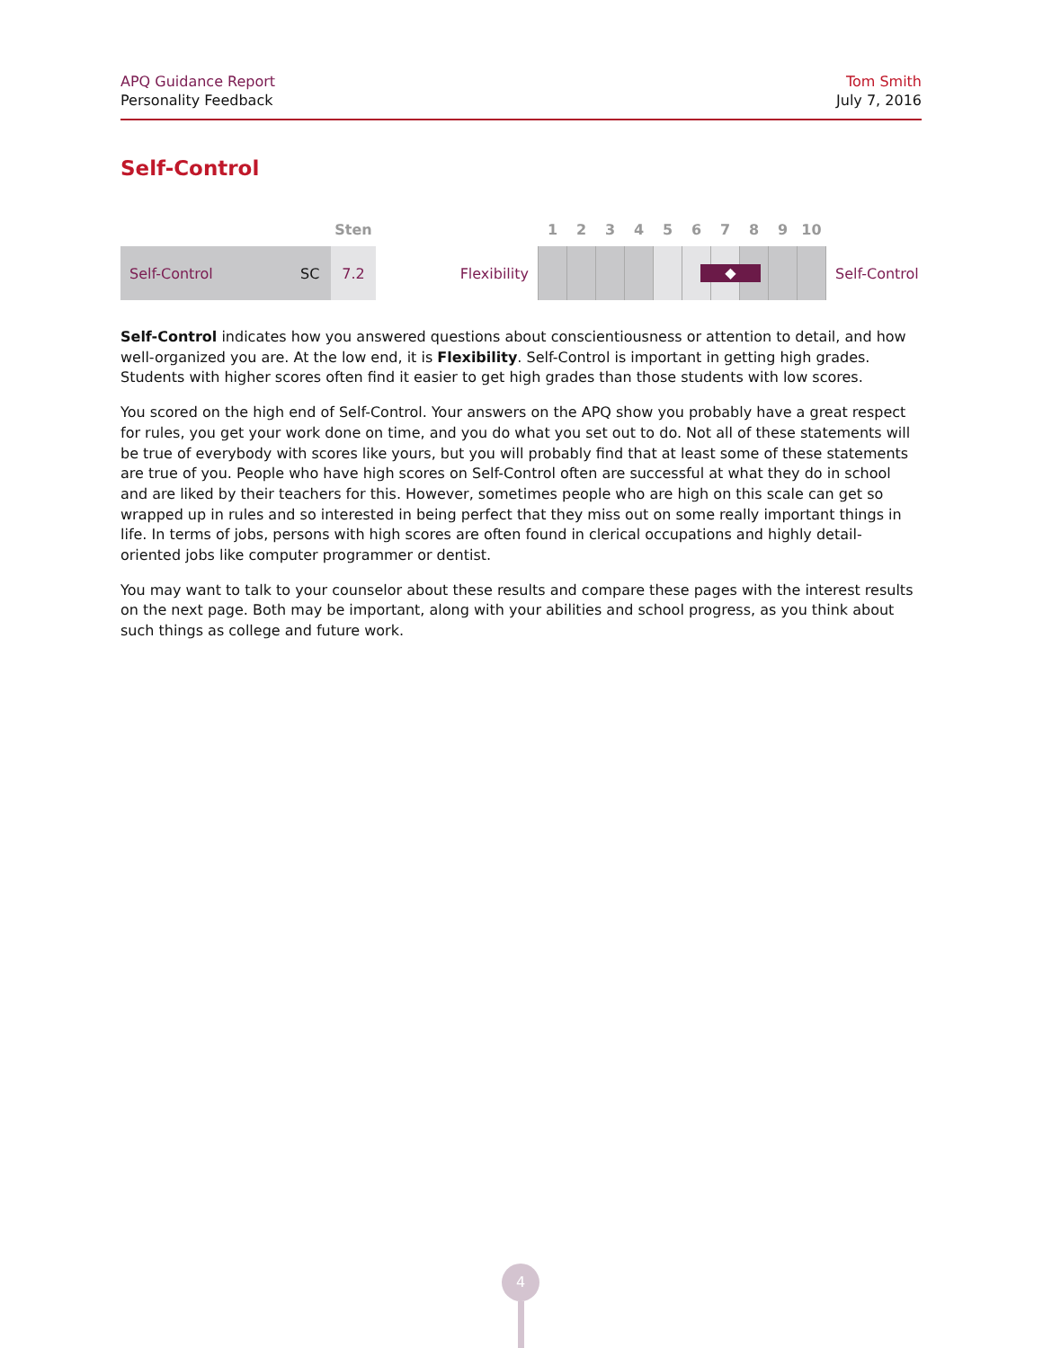APQ Guidance Report
Personality Feedback
Tom Smith
July 7, 2016
Self-Control
| | | Sten | | 1 | 2 | 3 | 4 | 5 | 6 | 7 | 8 | 9 | 10 | |
| --- | --- | --- | --- | --- | --- | --- | --- | --- | --- | --- | --- | --- | --- | --- |
| Self-Control | SC | 7.2 | Flexibility | | | | | | ◆ | | | | | Self-Control |
Self-Control indicates how you answered questions about conscientiousness or attention to detail, and how well-organized you are. At the low end, it is Flexibility. Self-Control is important in getting high grades. Students with higher scores often find it easier to get high grades than those students with low scores.
You scored on the high end of Self-Control. Your answers on the APQ show you probably have a great respect for rules, you get your work done on time, and you do what you set out to do. Not all of these statements will be true of everybody with scores like yours, but you will probably find that at least some of these statements are true of you. People who have high scores on Self-Control often are successful at what they do in school and are liked by their teachers for this. However, sometimes people who are high on this scale can get so wrapped up in rules and so interested in being perfect that they miss out on some really important things in life. In terms of jobs, persons with high scores are often found in clerical occupations and highly detail-oriented jobs like computer programmer or dentist.
You may want to talk to your counselor about these results and compare these pages with the interest results on the next page. Both may be important, along with your abilities and school progress, as you think about such things as college and future work.
4